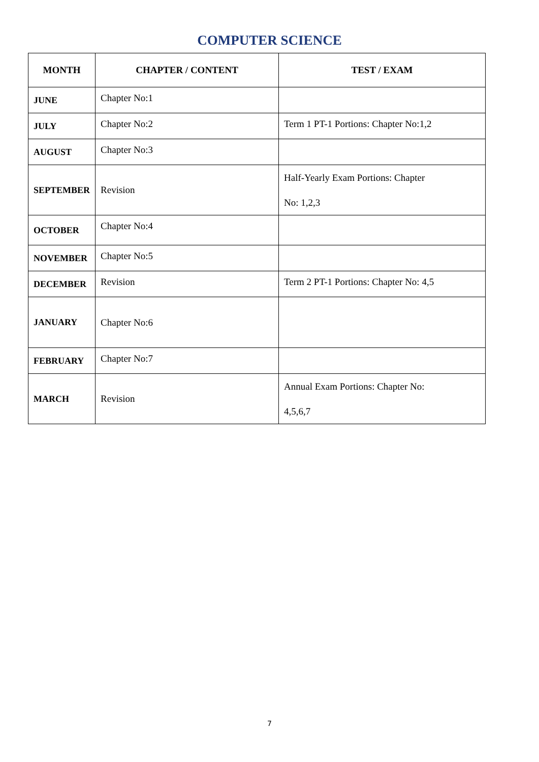COMPUTER SCIENCE
| MONTH | CHAPTER / CONTENT | TEST / EXAM |
| --- | --- | --- |
| JUNE | Chapter No:1 | |
| JULY | Chapter No:2 | Term 1 PT-1 Portions: Chapter No:1,2 |
| AUGUST | Chapter No:3 | |
| SEPTEMBER | Revision | Half-Yearly Exam Portions: Chapter No: 1,2,3 |
| OCTOBER | Chapter No:4 | |
| NOVEMBER | Chapter No:5 | |
| DECEMBER | Revision | Term 2 PT-1 Portions: Chapter No: 4,5 |
| JANUARY | Chapter No:6 | |
| FEBRUARY | Chapter No:7 | |
| MARCH | Revision | Annual Exam Portions: Chapter No: 4,5,6,7 |
7